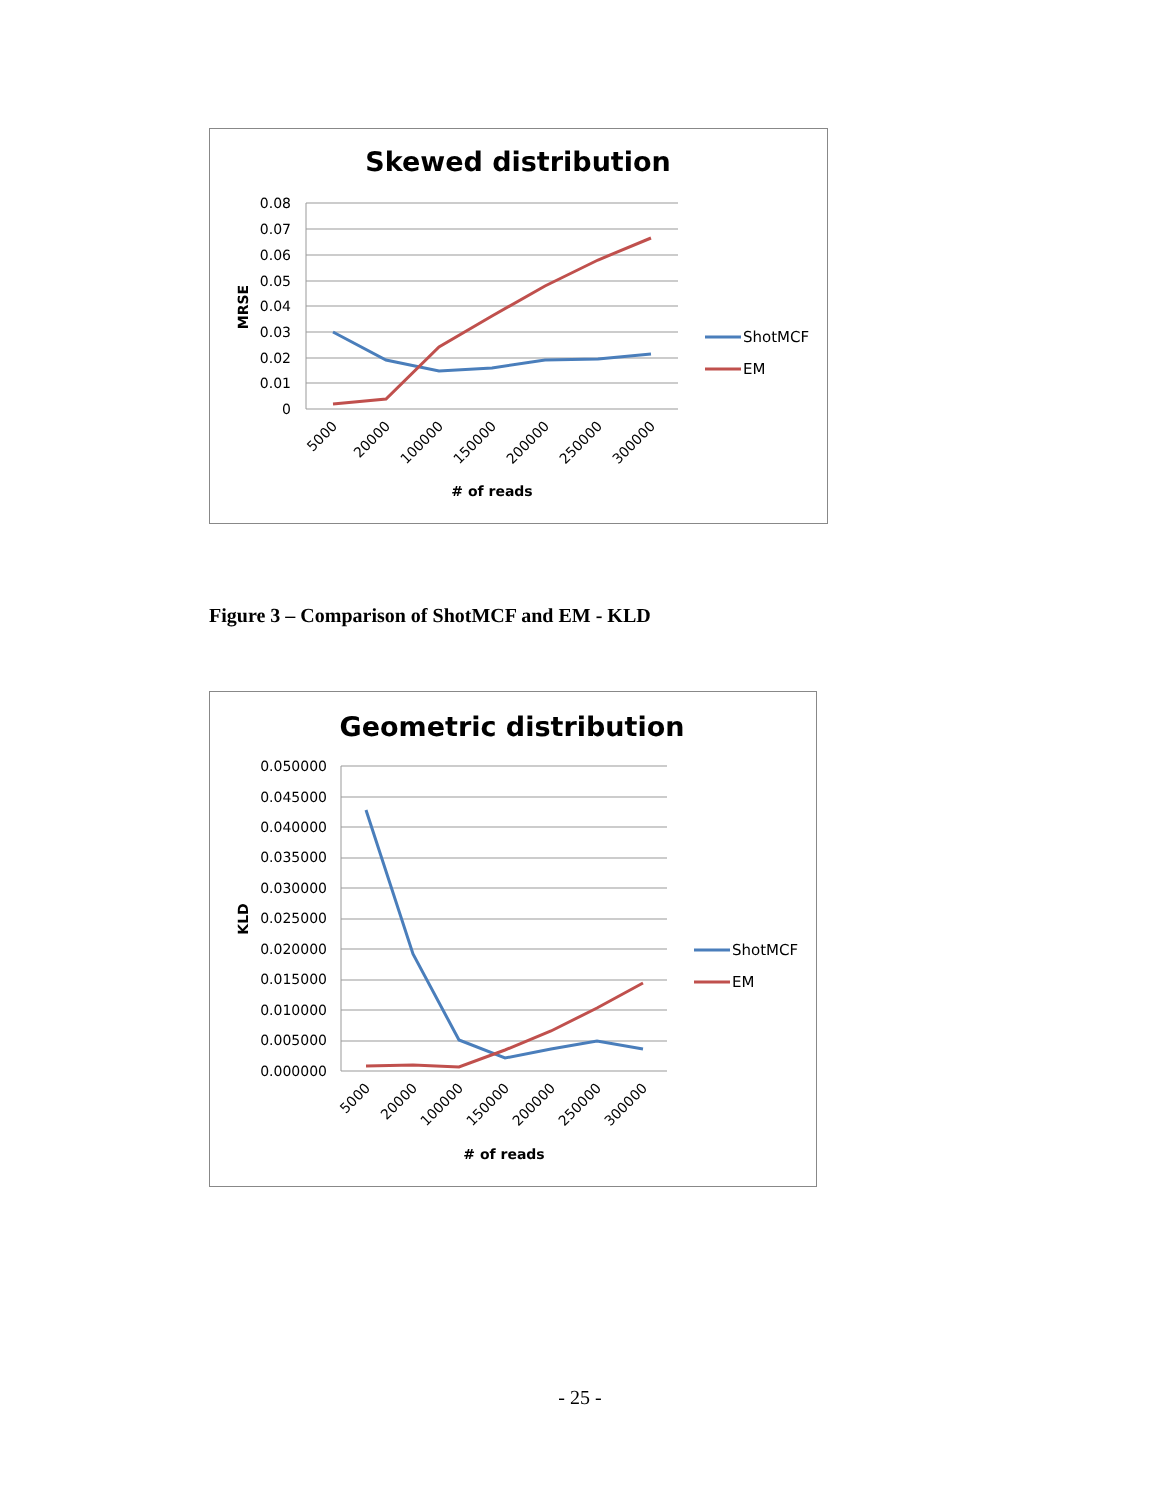Skewed distribution
0.08
0.07
0.06
0.05
0.04
0.03
0.02
0.01
0
MRSE
5000
20000
100000
150000
200000
250000
300000
# of reads
ShotMCF
EM
Figure 3 – Comparison of ShotMCF and EM - KLD
Geometric distribution
0.050000
0.045000
0.040000
0.035000
0.030000
0.025000
0.020000
0.015000
0.010000
0.005000
0.000000
KLD
5000
20000
100000
150000
200000
250000
300000
# of reads
ShotMCF
EM
- 25 -